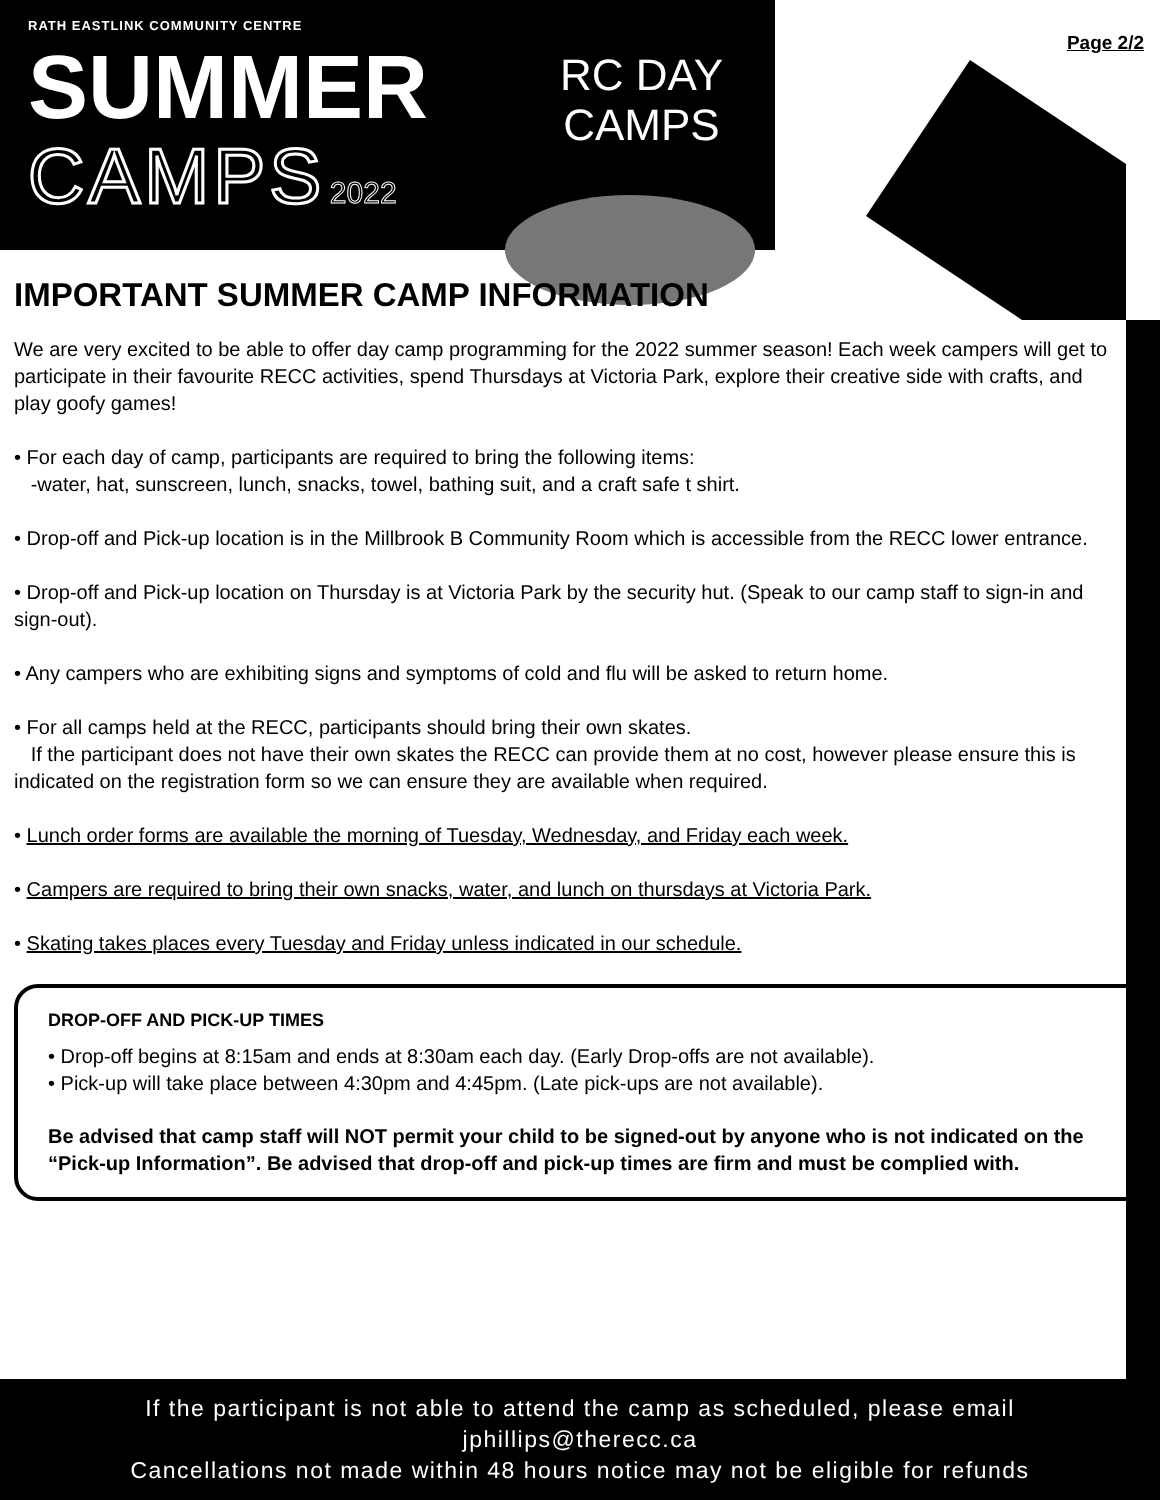RATH EASTLINK COMMUNITY CENTRE
SUMMER
CAMPS 2022
RC DAY
CAMPS
Page 2/2
IMPORTANT SUMMER CAMP INFORMATION
We are very excited to be able to offer day camp programming for the 2022 summer season! Each week campers will get to participate in their favourite RECC activities, spend Thursdays at Victoria Park, explore their creative side with crafts, and play goofy games!
• For each day of camp, participants are required to bring the following items:
-water, hat, sunscreen, lunch, snacks, towel, bathing suit, and a craft safe t shirt.
• Drop-off and Pick-up location is in the Millbrook B Community Room which is accessible from the RECC lower entrance.
• Drop-off and Pick-up location on Thursday is at Victoria Park by the security hut. (Speak to our camp staff to sign-in and sign-out).
• Any campers who are exhibiting signs and symptoms of cold and flu will be asked to return home.
• For all camps held at the RECC, participants should bring their own skates.
If the participant does not have their own skates the RECC can provide them at no cost, however please ensure this is indicated on the registration form so we can ensure they are available when required.
• Lunch order forms are available the morning of Tuesday, Wednesday, and Friday each week.
• Campers are required to bring their own snacks, water, and lunch on thursdays at Victoria Park.
• Skating takes places every Tuesday and Friday unless indicated in our schedule.
DROP-OFF AND PICK-UP TIMES
• Drop-off begins at 8:15am and ends at 8:30am each day. (Early Drop-offs are not available).
• Pick-up will take place between 4:30pm and 4:45pm. (Late pick-ups are not available).
Be advised that camp staff will NOT permit your child to be signed-out by anyone who is not indicated on the “Pick-up Information”. Be advised that drop-off and pick-up times are firm and must be complied with.
If the participant is not able to attend the camp as scheduled, please email
jphillips@therecc.ca
Cancellations not made within 48 hours notice may not be eligible for refunds